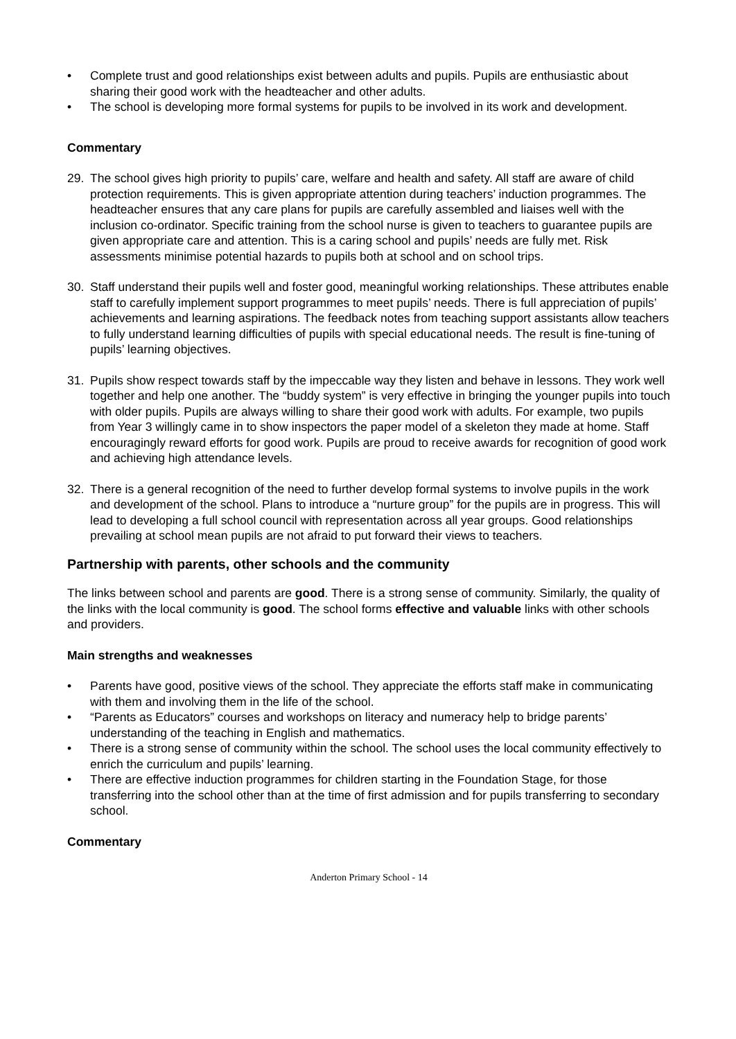• Complete trust and good relationships exist between adults and pupils. Pupils are enthusiastic about sharing their good work with the headteacher and other adults.
• The school is developing more formal systems for pupils to be involved in its work and development.
Commentary
29. The school gives high priority to pupils’ care, welfare and health and safety. All staff are aware of child protection requirements. This is given appropriate attention during teachers’ induction programmes. The headteacher ensures that any care plans for pupils are carefully assembled and liaises well with the inclusion co-ordinator. Specific training from the school nurse is given to teachers to guarantee pupils are given appropriate care and attention. This is a caring school and pupils’ needs are fully met. Risk assessments minimise potential hazards to pupils both at school and on school trips.
30. Staff understand their pupils well and foster good, meaningful working relationships. These attributes enable staff to carefully implement support programmes to meet pupils’ needs. There is full appreciation of pupils’ achievements and learning aspirations. The feedback notes from teaching support assistants allow teachers to fully understand learning difficulties of pupils with special educational needs. The result is fine-tuning of pupils’ learning objectives.
31. Pupils show respect towards staff by the impeccable way they listen and behave in lessons. They work well together and help one another. The “buddy system” is very effective in bringing the younger pupils into touch with older pupils. Pupils are always willing to share their good work with adults. For example, two pupils from Year 3 willingly came in to show inspectors the paper model of a skeleton they made at home. Staff encouragingly reward efforts for good work. Pupils are proud to receive awards for recognition of good work and achieving high attendance levels.
32. There is a general recognition of the need to further develop formal systems to involve pupils in the work and development of the school. Plans to introduce a “nurture group” for the pupils are in progress. This will lead to developing a full school council with representation across all year groups. Good relationships prevailing at school mean pupils are not afraid to put forward their views to teachers.
Partnership with parents, other schools and the community
The links between school and parents are good. There is a strong sense of community. Similarly, the quality of the links with the local community is good. The school forms effective and valuable links with other schools and providers.
Main strengths and weaknesses
• Parents have good, positive views of the school. They appreciate the efforts staff make in communicating with them and involving them in the life of the school.
• “Parents as Educators” courses and workshops on literacy and numeracy help to bridge parents’ understanding of the teaching in English and mathematics.
• There is a strong sense of community within the school. The school uses the local community effectively to enrich the curriculum and pupils’ learning.
• There are effective induction programmes for children starting in the Foundation Stage, for those transferring into the school other than at the time of first admission and for pupils transferring to secondary school.
Commentary
Anderton Primary School - 14